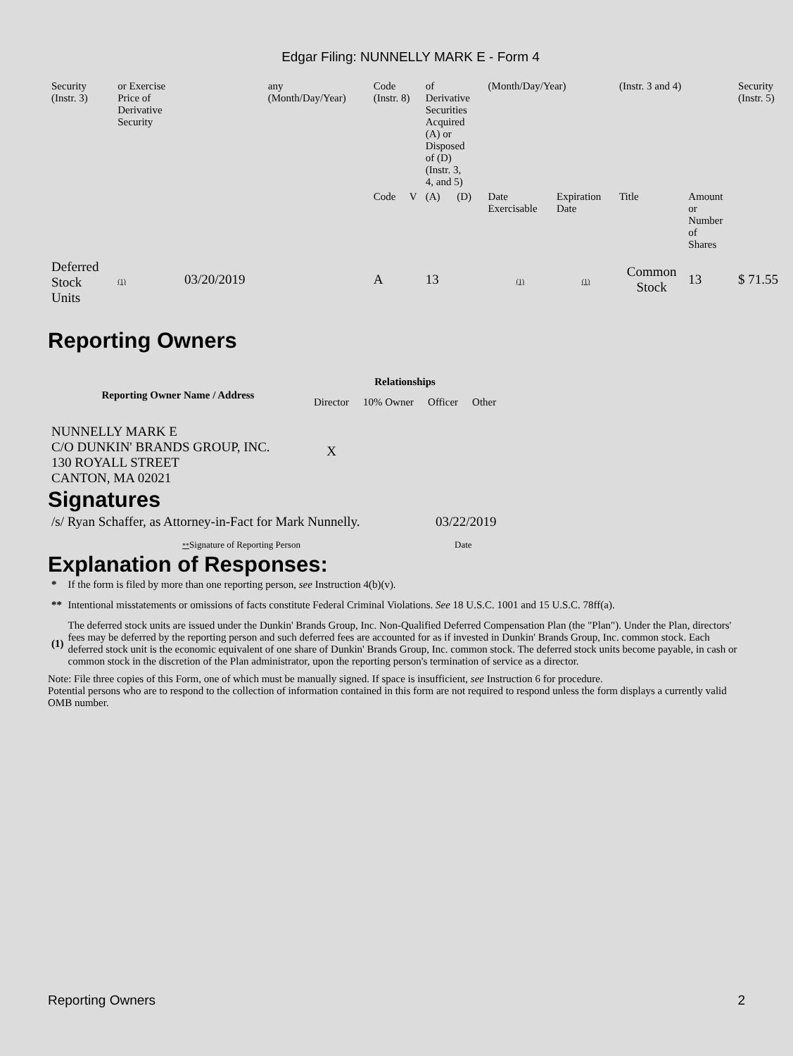Edgar Filing: NUNNELLY MARK E - Form 4
| Security (Instr. 3) | or Exercise Price of Derivative Security | | any (Month/Day/Year) | Code (Instr. 8) | | of Derivative Securities Acquired (A) or Disposed of (D) (Instr. 3, 4, and 5) | | (Month/Day/Year) | | (Instr. 3 and 4) | | Security (Instr. 5) |
| | | | | Code | V | (A) | (D) | Date Exercisable | Expiration Date | Title | Amount or Number of Shares | |
| Deferred Stock Units | (1) | 03/20/2019 | | A | | 13 | | (1) | (1) | Common Stock | 13 | $ 71.55 |
Reporting Owners
| Reporting Owner Name / Address | Relationships | | | |
| --- | --- | --- | --- | --- |
| | Director | 10% Owner | Officer | Other |
| NUNNELLY MARK E C/O DUNKIN' BRANDS GROUP, INC. 130 ROYALL STREET CANTON, MA 02021 | X | | | |
Signatures
| /s/ Ryan Schaffer, as Attorney-in-Fact for Mark Nunnelly. | 03/22/2019 |
| ** Signature of Reporting Person | Date |
Explanation of Responses:
| * | If the form is filed by more than one reporting person, see Instruction 4(b)(v). |
| ** | Intentional misstatements or omissions of facts constitute Federal Criminal Violations. See 18 U.S.C. 1001 and 15 U.S.C. 78ff(a). |
| (1) | The deferred stock units are issued under the Dunkin' Brands Group, Inc. Non-Qualified Deferred Compensation Plan (the "Plan"). Under the Plan, directors' fees may be deferred by the reporting person and such deferred fees are accounted for as if invested in Dunkin' Brands Group, Inc. common stock. Each deferred stock unit is the economic equivalent of one share of Dunkin' Brands Group, Inc. common stock. The deferred stock units become payable, in cash or common stock in the discretion of the Plan administrator, upon the reporting person's termination of service as a director. |
Note: File three copies of this Form, one of which must be manually signed. If space is insufficient, see Instruction 6 for procedure.
Potential persons who are to respond to the collection of information contained in this form are not required to respond unless the form displays a currently valid OMB number.
Reporting Owners 2